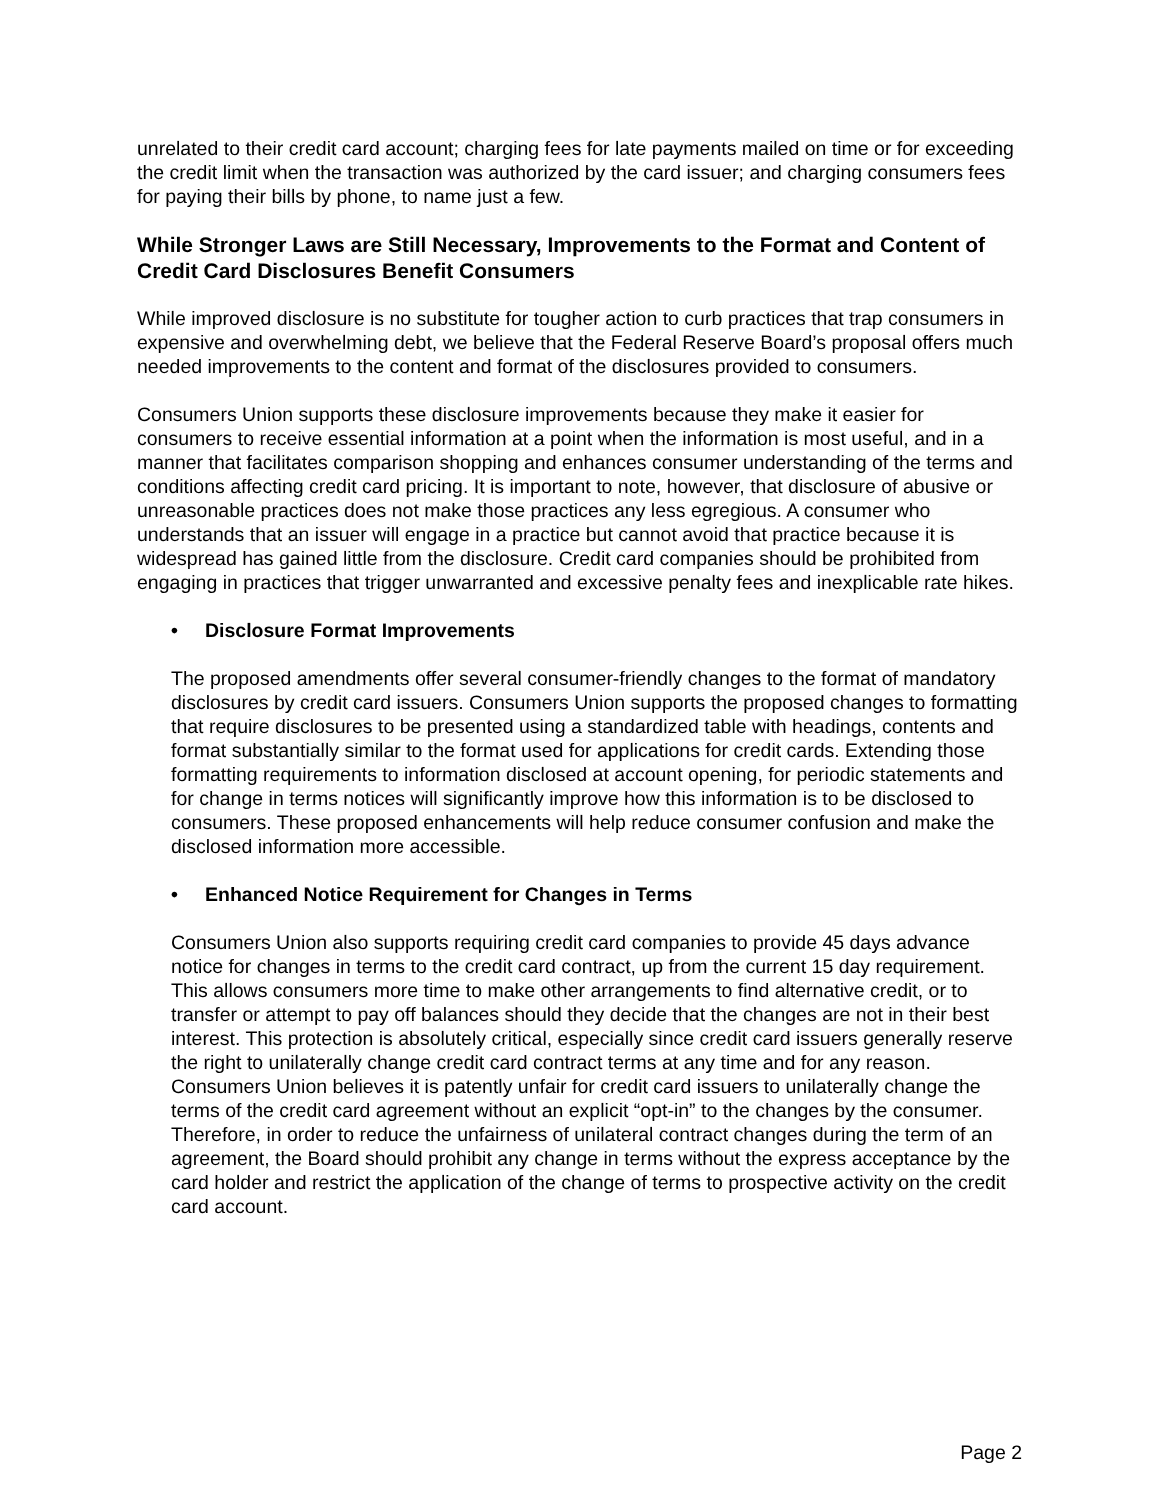unrelated to their credit card account; charging fees for late payments mailed on time or for exceeding the credit limit when the transaction was authorized by the card issuer; and charging consumers fees for paying their bills by phone, to name just a few.
While Stronger Laws are Still Necessary, Improvements to the Format and Content of Credit Card Disclosures Benefit Consumers
While improved disclosure is no substitute for tougher action to curb practices that trap consumers in expensive and overwhelming debt, we believe that the Federal Reserve Board’s proposal offers much needed improvements to the content and format of the disclosures provided to consumers.
Consumers Union supports these disclosure improvements because they make it easier for consumers to receive essential information at a point when the information is most useful, and in a manner that facilitates comparison shopping and enhances consumer understanding of the terms and conditions affecting credit card pricing. It is important to note, however, that disclosure of abusive or unreasonable practices does not make those practices any less egregious. A consumer who understands that an issuer will engage in a practice but cannot avoid that practice because it is widespread has gained little from the disclosure. Credit card companies should be prohibited from engaging in practices that trigger unwarranted and excessive penalty fees and inexplicable rate hikes.
• Disclosure Format Improvements
The proposed amendments offer several consumer-friendly changes to the format of mandatory disclosures by credit card issuers. Consumers Union supports the proposed changes to formatting that require disclosures to be presented using a standardized table with headings, contents and format substantially similar to the format used for applications for credit cards. Extending those formatting requirements to information disclosed at account opening, for periodic statements and for change in terms notices will significantly improve how this information is to be disclosed to consumers. These proposed enhancements will help reduce consumer confusion and make the disclosed information more accessible.
• Enhanced Notice Requirement for Changes in Terms
Consumers Union also supports requiring credit card companies to provide 45 days advance notice for changes in terms to the credit card contract, up from the current 15 day requirement. This allows consumers more time to make other arrangements to find alternative credit, or to transfer or attempt to pay off balances should they decide that the changes are not in their best interest. This protection is absolutely critical, especially since credit card issuers generally reserve the right to unilaterally change credit card contract terms at any time and for any reason. Consumers Union believes it is patently unfair for credit card issuers to unilaterally change the terms of the credit card agreement without an explicit “opt-in” to the changes by the consumer. Therefore, in order to reduce the unfairness of unilateral contract changes during the term of an agreement, the Board should prohibit any change in terms without the express acceptance by the card holder and restrict the application of the change of terms to prospective activity on the credit card account.
Page 2